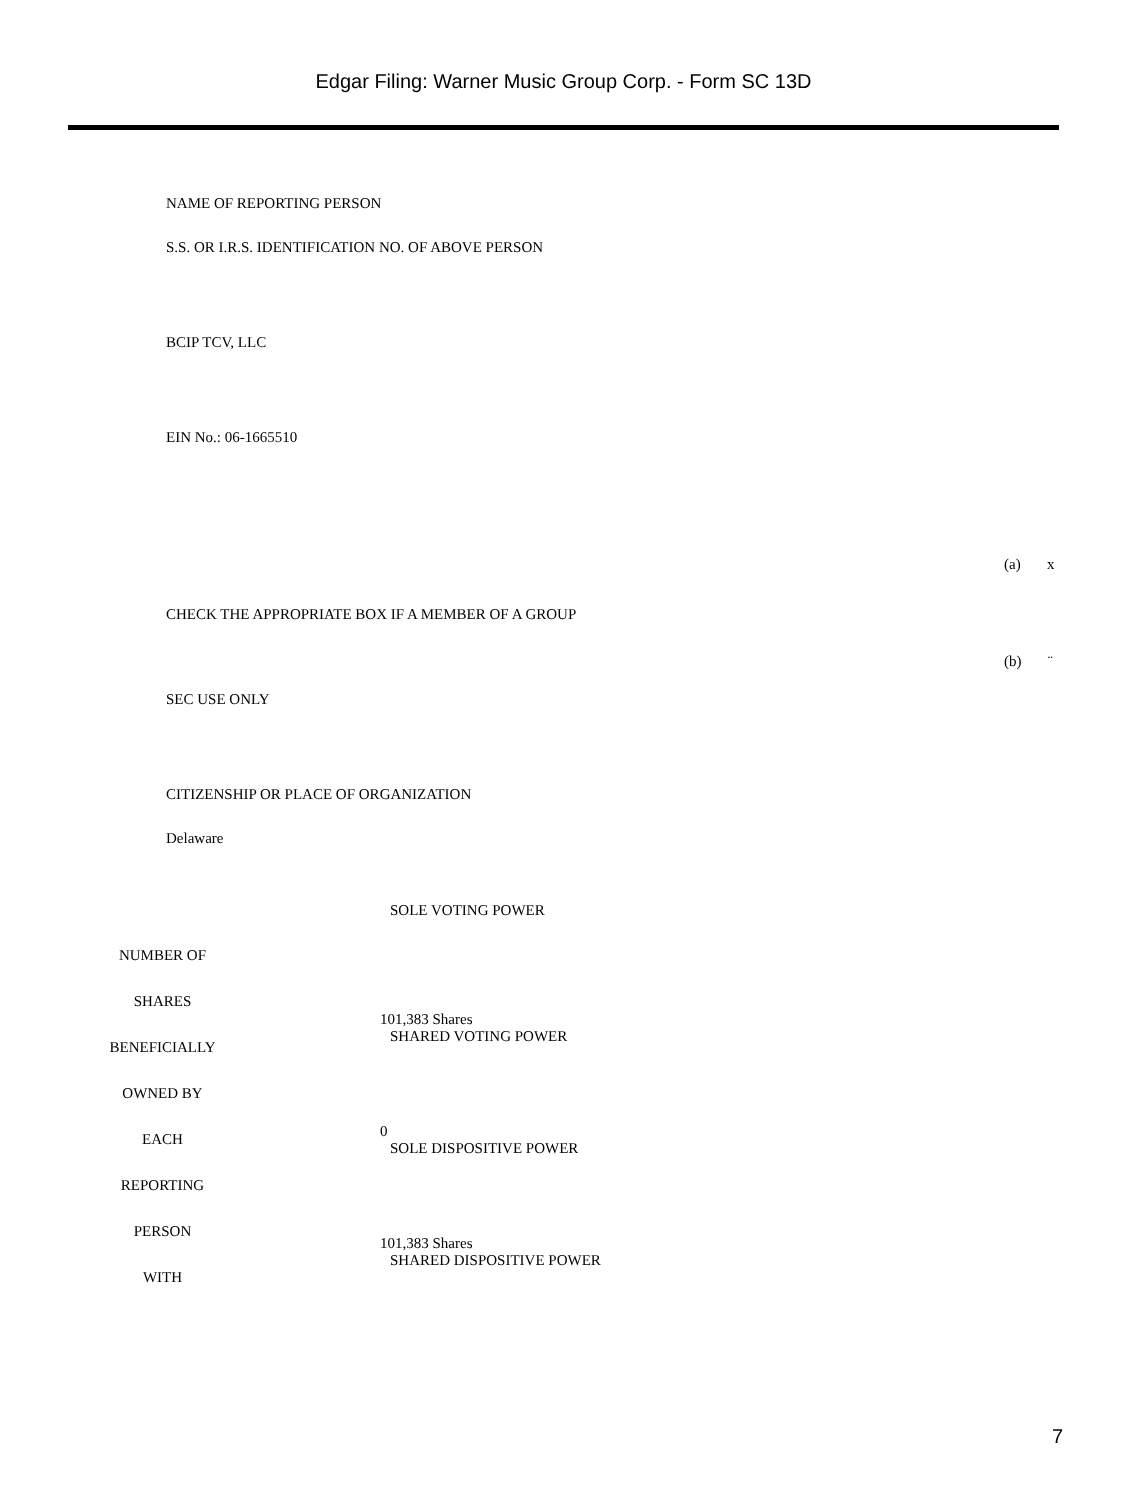Edgar Filing: Warner Music Group Corp. - Form SC 13D
NAME OF REPORTING PERSON
S.S. OR I.R.S. IDENTIFICATION NO. OF ABOVE PERSON
BCIP TCV, LLC
EIN No.: 06-1665510
(a) x
CHECK THE APPROPRIATE BOX IF A MEMBER OF A GROUP
(b) ¨
SEC USE ONLY
CITIZENSHIP OR PLACE OF ORGANIZATION
Delaware
| NUMBER OF SHARES BENEFICIALLY OWNED BY EACH REPORTING PERSON WITH | SOLE VOTING POWER 101,383 Shares SHARED VOTING POWER 0 SOLE DISPOSITIVE POWER 101,383 Shares SHARED DISPOSITIVE POWER |
7